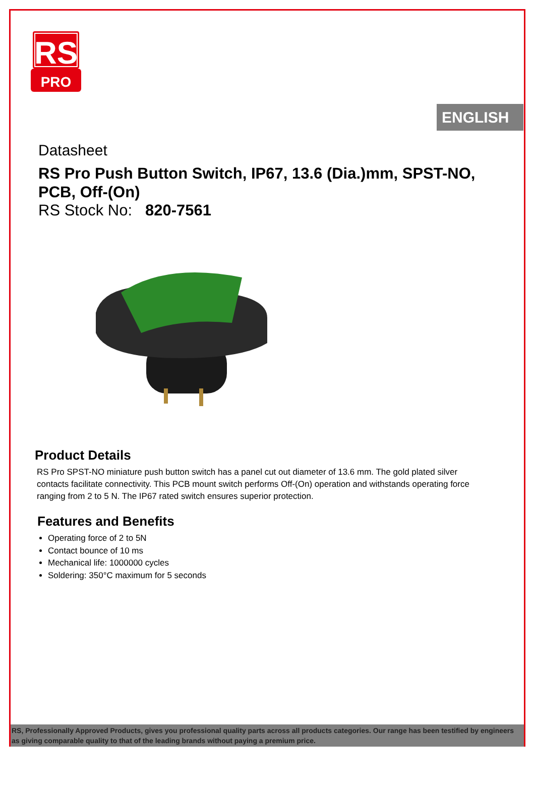RS
PRO
ENGLISH
Datasheet
RS Pro Push Button Switch, IP67, 13.6 (Dia.)mm, SPST-NO, PCB, Off-(On)
RS Stock No: 820-7561
Product Details
RS Pro SPST-NO miniature push button switch has a panel cut out diameter of 13.6 mm. The gold plated silver contacts facilitate connectivity. This PCB mount switch performs Off-(On) operation and withstands operating force ranging from 2 to 5 N. The IP67 rated switch ensures superior protection.
Features and Benefits
Operating force of 2 to 5N
Contact bounce of 10 ms
Mechanical life: 1000000 cycles
Soldering: 350°C maximum for 5 seconds
RS, Professionally Approved Products, gives you professional quality parts across all products categories. Our range has been testified by engineers as giving comparable quality to that of the leading brands without paying a premium price.